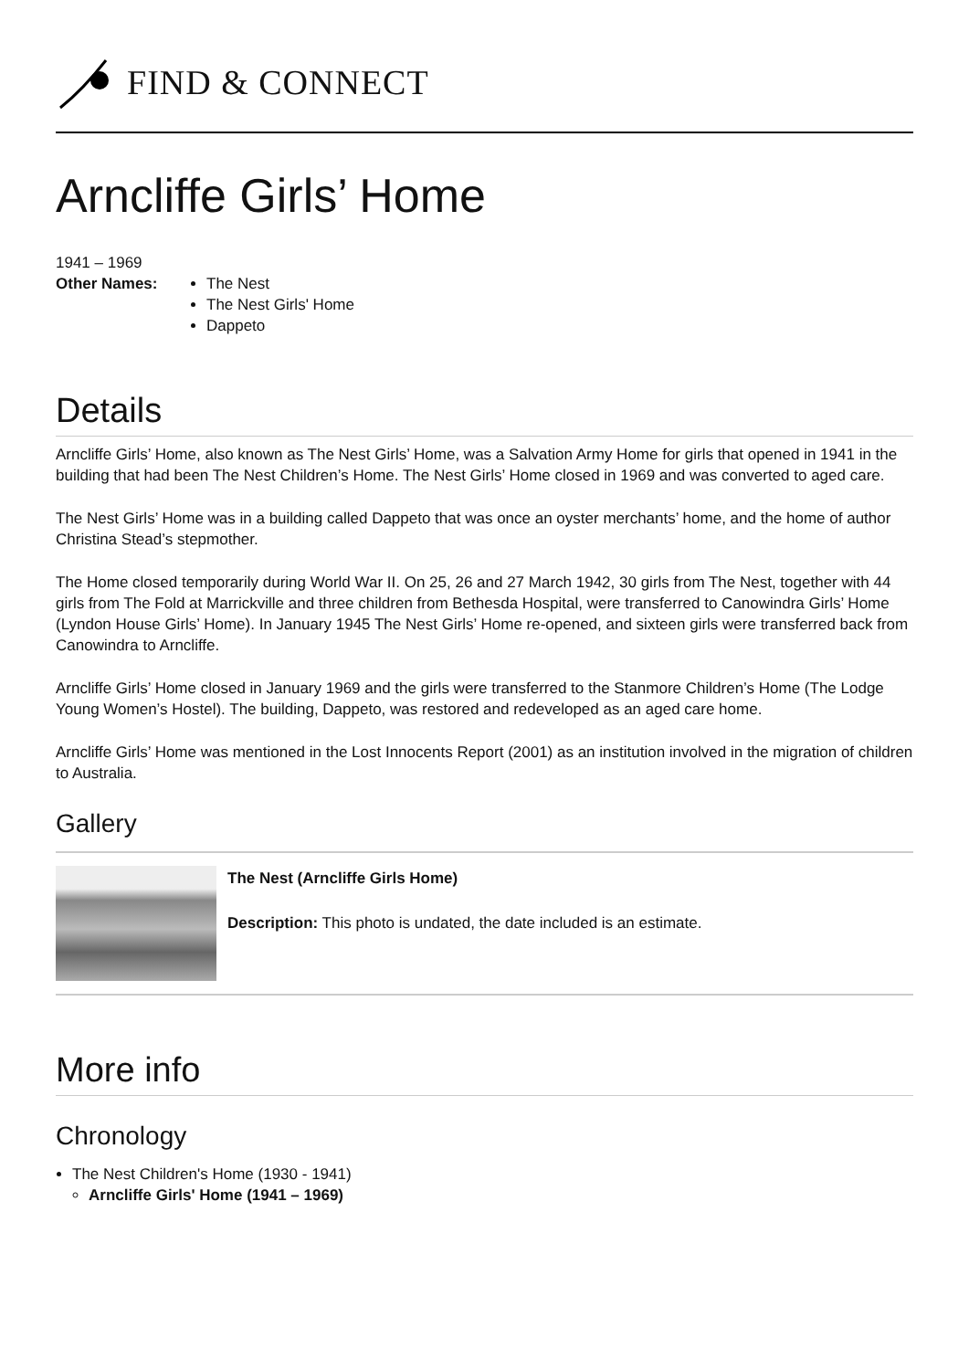FIND & CONNECT
Arncliffe Girls’ Home
1941 – 1969
Other Names:
The Nest
The Nest Girls' Home
Dappeto
Details
Arncliffe Girls’ Home, also known as The Nest Girls’ Home, was a Salvation Army Home for girls that opened in 1941 in the building that had been The Nest Children’s Home. The Nest Girls’ Home closed in 1969 and was converted to aged care.
The Nest Girls’ Home was in a building called Dappeto that was once an oyster merchants’ home, and the home of author Christina Stead’s stepmother.
The Home closed temporarily during World War II. On 25, 26 and 27 March 1942, 30 girls from The Nest, together with 44 girls from The Fold at Marrickville and three children from Bethesda Hospital, were transferred to Canowindra Girls’ Home (Lyndon House Girls’ Home). In January 1945 The Nest Girls’ Home re-opened, and sixteen girls were transferred back from Canowindra to Arncliffe.
Arncliffe Girls’ Home closed in January 1969 and the girls were transferred to the Stanmore Children’s Home (The Lodge Young Women’s Hostel). The building, Dappeto, was restored and redeveloped as an aged care home.
Arncliffe Girls’ Home was mentioned in the Lost Innocents Report (2001) as an institution involved in the migration of children to Australia.
Gallery
The Nest (Arncliffe Girls Home)
Description: This photo is undated, the date included is an estimate.
More info
Chronology
The Nest Children's Home (1930 - 1941)
Arncliffe Girls' Home (1941 – 1969)